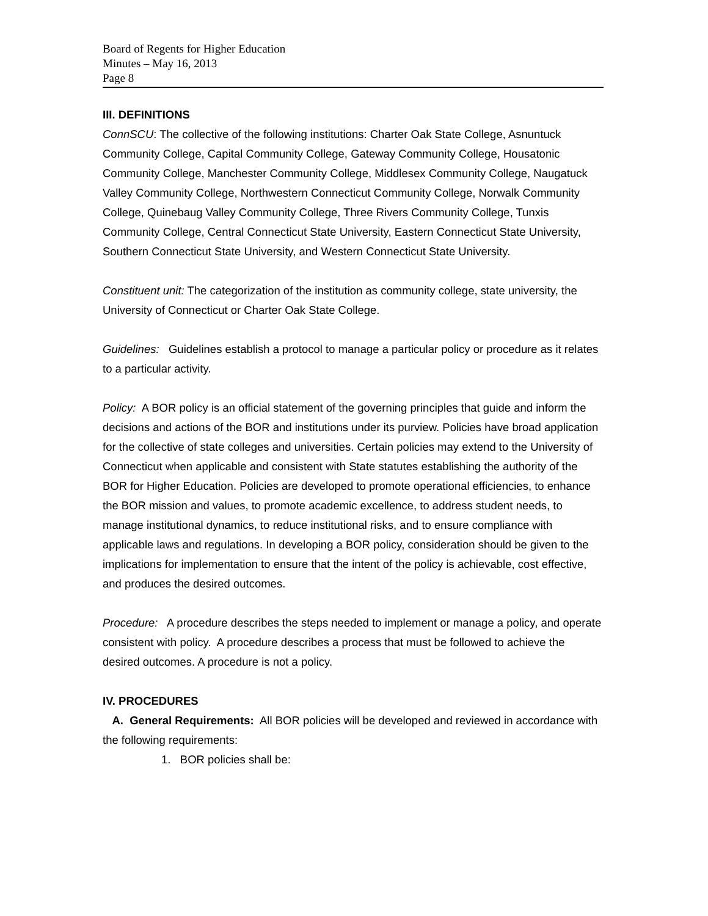Board of Regents for Higher Education
Minutes – May 16, 2013
Page 8
III. DEFINITIONS
ConnSCU: The collective of the following institutions: Charter Oak State College, Asnuntuck Community College, Capital Community College, Gateway Community College, Housatonic Community College, Manchester Community College, Middlesex Community College, Naugatuck Valley Community College, Northwestern Connecticut Community College, Norwalk Community College, Quinebaug Valley Community College, Three Rivers Community College, Tunxis Community College, Central Connecticut State University, Eastern Connecticut State University, Southern Connecticut State University, and Western Connecticut State University.
Constituent unit: The categorization of the institution as community college, state university, the University of Connecticut or Charter Oak State College.
Guidelines: Guidelines establish a protocol to manage a particular policy or procedure as it relates to a particular activity.
Policy: A BOR policy is an official statement of the governing principles that guide and inform the decisions and actions of the BOR and institutions under its purview. Policies have broad application for the collective of state colleges and universities. Certain policies may extend to the University of Connecticut when applicable and consistent with State statutes establishing the authority of the BOR for Higher Education. Policies are developed to promote operational efficiencies, to enhance the BOR mission and values, to promote academic excellence, to address student needs, to manage institutional dynamics, to reduce institutional risks, and to ensure compliance with applicable laws and regulations. In developing a BOR policy, consideration should be given to the implications for implementation to ensure that the intent of the policy is achievable, cost effective, and produces the desired outcomes.
Procedure: A procedure describes the steps needed to implement or manage a policy, and operate consistent with policy. A procedure describes a process that must be followed to achieve the desired outcomes. A procedure is not a policy.
IV. PROCEDURES
A. General Requirements: All BOR policies will be developed and reviewed in accordance with the following requirements:
1. BOR policies shall be: